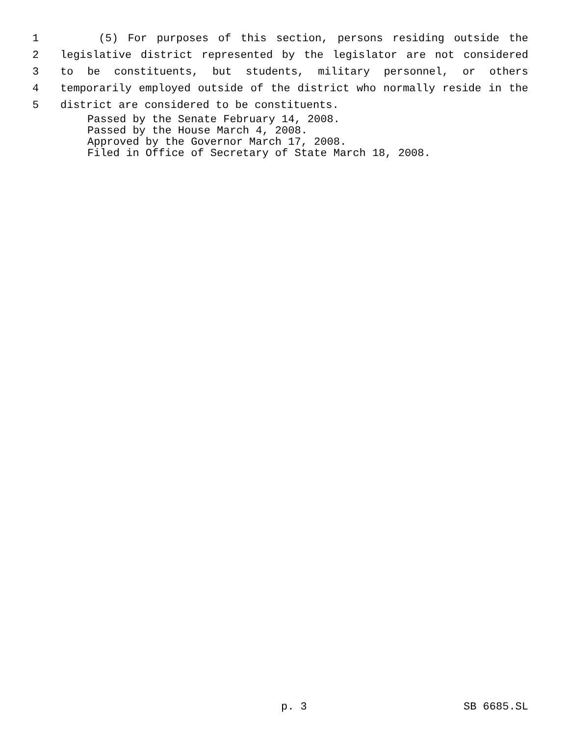1 (5) For purposes of this section, persons residing outside the
2 legislative district represented by the legislator are not considered
3 to be constituents, but students, military personnel, or others
4 temporarily employed outside of the district who normally reside in the
5 district are considered to be constituents.
Passed by the Senate February 14, 2008.
Passed by the House March 4, 2008.
Approved by the Governor March 17, 2008.
Filed in Office of Secretary of State March 18, 2008.
p. 3 SB 6685.SL